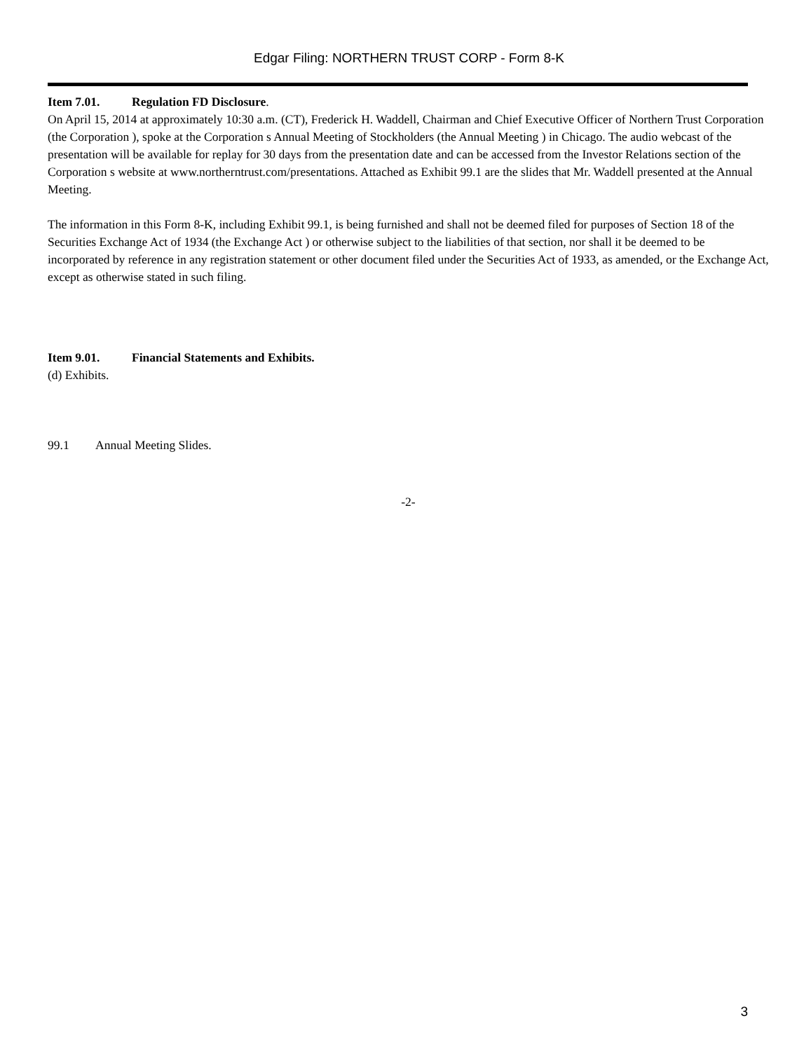Edgar Filing: NORTHERN TRUST CORP - Form 8-K
Item 7.01. Regulation FD Disclosure.
On April 15, 2014 at approximately 10:30 a.m. (CT), Frederick H. Waddell, Chairman and Chief Executive Officer of Northern Trust Corporation (the Corporation ), spoke at the Corporation s Annual Meeting of Stockholders (the Annual Meeting ) in Chicago. The audio webcast of the presentation will be available for replay for 30 days from the presentation date and can be accessed from the Investor Relations section of the Corporation s website at www.northerntrust.com/presentations. Attached as Exhibit 99.1 are the slides that Mr. Waddell presented at the Annual Meeting.
The information in this Form 8-K, including Exhibit 99.1, is being furnished and shall not be deemed filed for purposes of Section 18 of the Securities Exchange Act of 1934 (the Exchange Act ) or otherwise subject to the liabilities of that section, nor shall it be deemed to be incorporated by reference in any registration statement or other document filed under the Securities Act of 1933, as amended, or the Exchange Act, except as otherwise stated in such filing.
Item 9.01. Financial Statements and Exhibits.
(d) Exhibits.
99.1 Annual Meeting Slides.
-2-
3